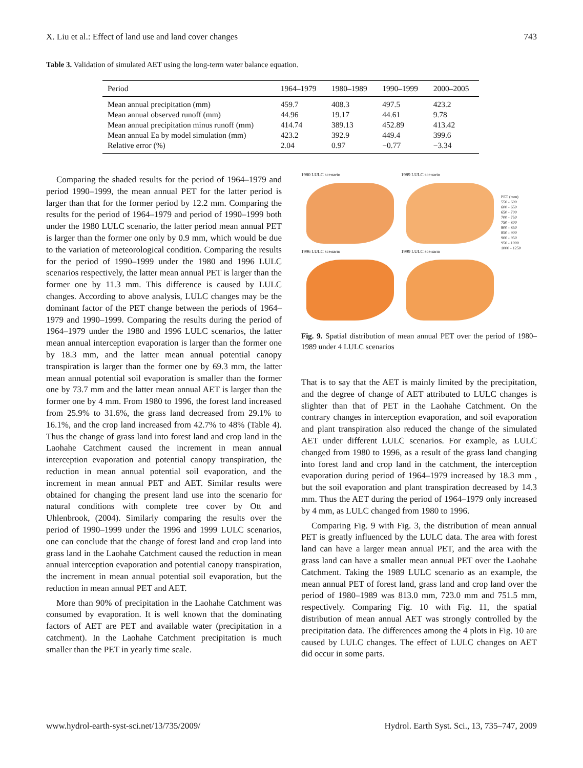X. Liu et al.: Effect of land use and land cover changes 743
Table 3. Validation of simulated AET using the long-term water balance equation.
| Period | 1964–1979 | 1980–1989 | 1990–1999 | 2000–2005 |
| --- | --- | --- | --- | --- |
| Mean annual precipitation (mm) | 459.7 | 408.3 | 497.5 | 423.2 |
| Mean annual observed runoff (mm) | 44.96 | 19.17 | 44.61 | 9.78 |
| Mean annual precipitation minus runoff (mm) | 414.74 | 389.13 | 452.89 | 413.42 |
| Mean annual Ea by model simulation (mm) | 423.2 | 392.9 | 449.4 | 399.6 |
| Relative error (%) | 2.04 | 0.97 | −0.77 | −3.34 |
Comparing the shaded results for the period of 1964–1979 and period 1990–1999, the mean annual PET for the latter period is larger than that for the former period by 12.2 mm. Comparing the results for the period of 1964–1979 and period of 1990–1999 both under the 1980 LULC scenario, the latter period mean annual PET is larger than the former one only by 0.9 mm, which would be due to the variation of meteorological condition. Comparing the results for the period of 1990–1999 under the 1980 and 1996 LULC scenarios respectively, the latter mean annual PET is larger than the former one by 11.3 mm. This difference is caused by LULC changes. According to above analysis, LULC changes may be the dominant factor of the PET change between the periods of 1964–1979 and 1990–1999. Comparing the results during the period of 1964–1979 under the 1980 and 1996 LULC scenarios, the latter mean annual interception evaporation is larger than the former one by 18.3 mm, and the latter mean annual potential canopy transpiration is larger than the former one by 69.3 mm, the latter mean annual potential soil evaporation is smaller than the former one by 73.7 mm and the latter mean annual AET is larger than the former one by 4 mm. From 1980 to 1996, the forest land increased from 25.9% to 31.6%, the grass land decreased from 29.1% to 16.1%, and the crop land increased from 42.7% to 48% (Table 4). Thus the change of grass land into forest land and crop land in the Laohahe Catchment caused the increment in mean annual interception evaporation and potential canopy transpiration, the reduction in mean annual potential soil evaporation, and the increment in mean annual PET and AET. Similar results were obtained for changing the present land use into the scenario for natural conditions with complete tree cover by Ott and Uhlenbrook, (2004). Similarly comparing the results over the period of 1990–1999 under the 1996 and 1999 LULC scenarios, one can conclude that the change of forest land and crop land into grass land in the Laohahe Catchment caused the reduction in mean annual interception evaporation and potential canopy transpiration, the increment in mean annual potential soil evaporation, but the reduction in mean annual PET and AET.
More than 90% of precipitation in the Laohahe Catchment was consumed by evaporation. It is well known that the dominating factors of AET are PET and available water (precipitation in a catchment). In the Laohahe Catchment precipitation is much smaller than the PET in yearly time scale.
1980 LULC scenario
1996 LULC scenario
1989 LULC scenario
1999 LULC scenario
PET (mm)
550 - 600
600 - 650
650 - 700
700 - 750
750 - 800
800 - 850
850 - 900
900 - 950
950 - 1000
1000 - 1250
Fig. 9. Spatial distribution of mean annual PET over the period of 1980–1989 under 4 LULC scenarios
That is to say that the AET is mainly limited by the precipitation, and the degree of change of AET attributed to LULC changes is slighter than that of PET in the Laohahe Catchment. On the contrary changes in interception evaporation, and soil evaporation and plant transpiration also reduced the change of the simulated AET under different LULC scenarios. For example, as LULC changed from 1980 to 1996, as a result of the grass land changing into forest land and crop land in the catchment, the interception evaporation during period of 1964–1979 increased by 18.3 mm , but the soil evaporation and plant transpiration decreased by 14.3 mm. Thus the AET during the period of 1964–1979 only increased by 4 mm, as LULC changed from 1980 to 1996.
Comparing Fig. 9 with Fig. 3, the distribution of mean annual PET is greatly influenced by the LULC data. The area with forest land can have a larger mean annual PET, and the area with the grass land can have a smaller mean annual PET over the Laohahe Catchment. Taking the 1989 LULC scenario as an example, the mean annual PET of forest land, grass land and crop land over the period of 1980–1989 was 813.0 mm, 723.0 mm and 751.5 mm, respectively. Comparing Fig. 10 with Fig. 11, the spatial distribution of mean annual AET was strongly controlled by the precipitation data. The differences among the 4 plots in Fig. 10 are caused by LULC changes. The effect of LULC changes on AET did occur in some parts.
www.hydrol-earth-syst-sci.net/13/735/2009/ Hydrol. Earth Syst. Sci., 13, 735–747, 2009